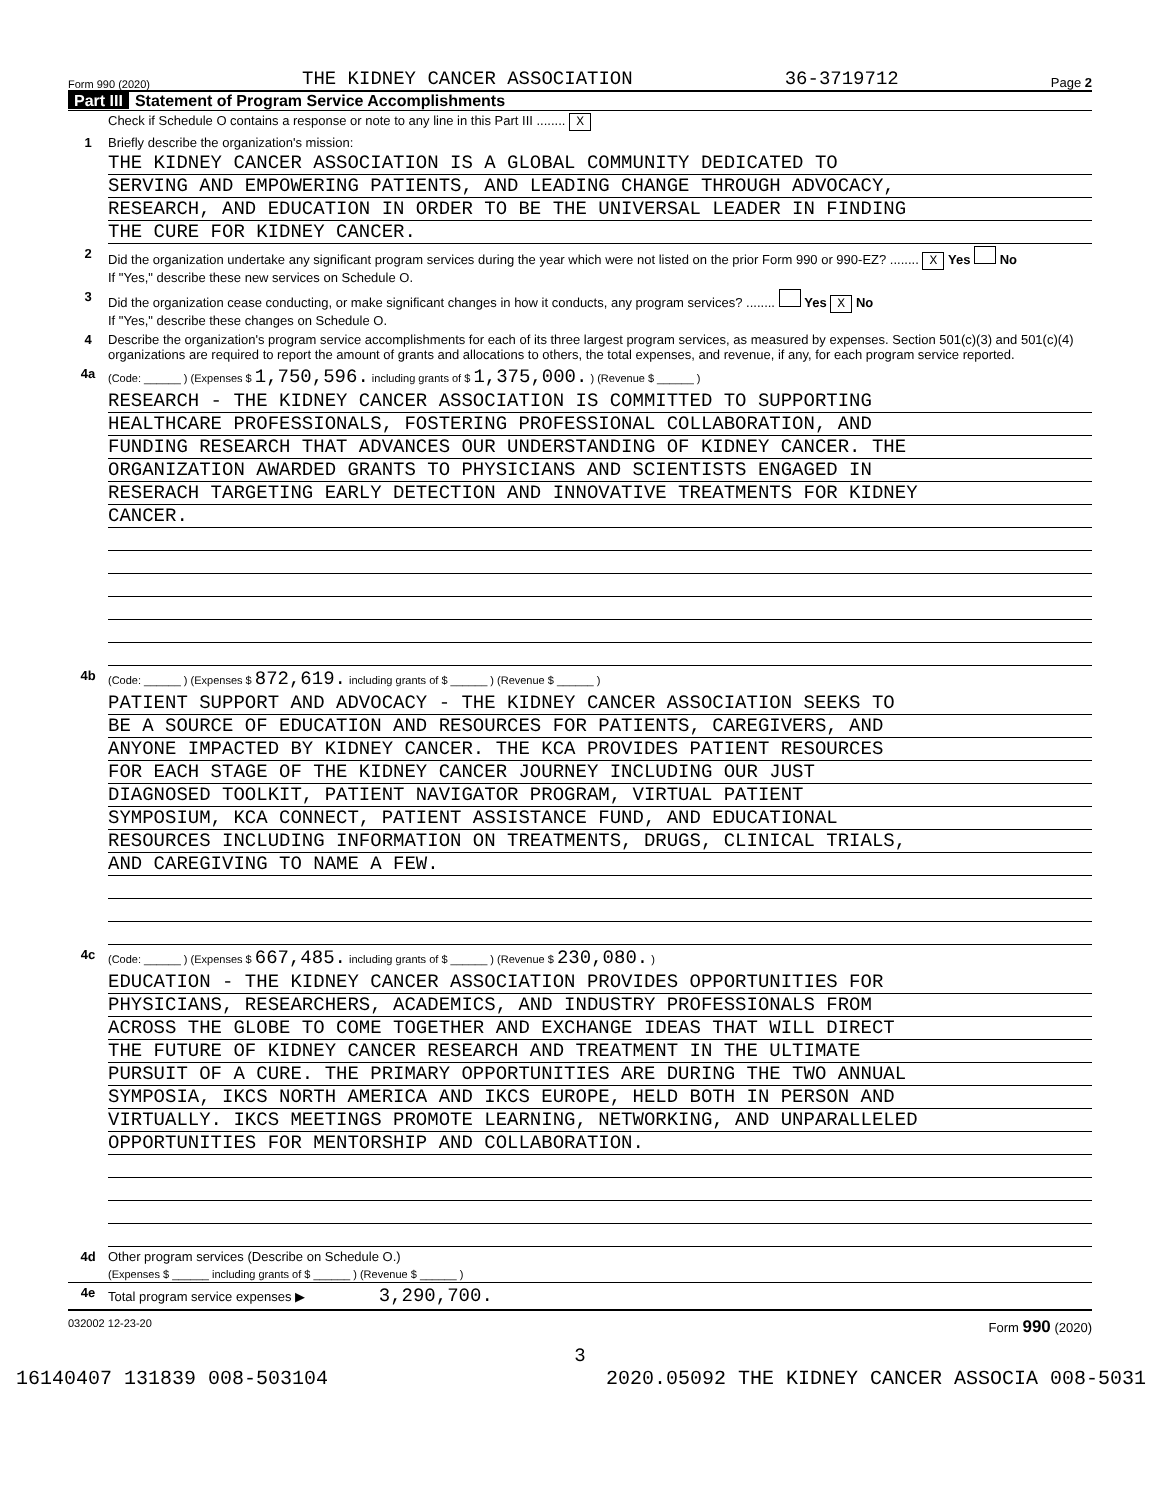Form 990 (2020) THE KIDNEY CANCER ASSOCIATION 36-3719712 Page 2
Part III Statement of Program Service Accomplishments
Check if Schedule O contains a response or note to any line in this Part III ........ X
1 Briefly describe the organization's mission:
THE KIDNEY CANCER ASSOCIATION IS A GLOBAL COMMUNITY DEDICATED TO
SERVING AND EMPOWERING PATIENTS, AND LEADING CHANGE THROUGH ADVOCACY,
RESEARCH, AND EDUCATION IN ORDER TO BE THE UNIVERSAL LEADER IN FINDING
THE CURE FOR KIDNEY CANCER.
2 Did the organization undertake any significant program services during the year which were not listed on the prior Form 990 or 990-EZ? ........ X Yes No
If "Yes," describe these new services on Schedule O.
3 Did the organization cease conducting, or make significant changes in how it conducts, any program services? ........ Yes X No
If "Yes," describe these changes on Schedule O.
4 Describe the organization's program service accomplishments for each of its three largest program services, as measured by expenses. Section 501(c)(3) and 501(c)(4) organizations are required to report the amount of grants and allocations to others, the total expenses, and revenue, if any, for each program service reported.
4a
(Code: ______ ) (Expenses $ 1,750,596. including grants of $ 1,375,000. ) (Revenue $ ______ )
RESEARCH - THE KIDNEY CANCER ASSOCIATION IS COMMITTED TO SUPPORTING
HEALTHCARE PROFESSIONALS, FOSTERING PROFESSIONAL COLLABORATION, AND
FUNDING RESEARCH THAT ADVANCES OUR UNDERSTANDING OF KIDNEY CANCER. THE
ORGANIZATION AWARDED GRANTS TO PHYSICIANS AND SCIENTISTS ENGAGED IN
RESERACH TARGETING EARLY DETECTION AND INNOVATIVE TREATMENTS FOR KIDNEY
CANCER.
4b
(Code: ______ ) (Expenses $ 872,619. including grants of $ ______ ) (Revenue $ ______ )
PATIENT SUPPORT AND ADVOCACY - THE KIDNEY CANCER ASSOCIATION SEEKS TO
BE A SOURCE OF EDUCATION AND RESOURCES FOR PATIENTS, CAREGIVERS, AND
ANYONE IMPACTED BY KIDNEY CANCER. THE KCA PROVIDES PATIENT RESOURCES
FOR EACH STAGE OF THE KIDNEY CANCER JOURNEY INCLUDING OUR JUST
DIAGNOSED TOOLKIT, PATIENT NAVIGATOR PROGRAM, VIRTUAL PATIENT
SYMPOSIUM, KCA CONNECT, PATIENT ASSISTANCE FUND, AND EDUCATIONAL
RESOURCES INCLUDING INFORMATION ON TREATMENTS, DRUGS, CLINICAL TRIALS,
AND CAREGIVING TO NAME A FEW.
4c
(Code: ______ ) (Expenses $ 667,485. including grants of $ ______ ) (Revenue $ 230,080. )
EDUCATION - THE KIDNEY CANCER ASSOCIATION PROVIDES OPPORTUNITIES FOR
PHYSICIANS, RESEARCHERS, ACADEMICS, AND INDUSTRY PROFESSIONALS FROM
ACROSS THE GLOBE TO COME TOGETHER AND EXCHANGE IDEAS THAT WILL DIRECT
THE FUTURE OF KIDNEY CANCER RESEARCH AND TREATMENT IN THE ULTIMATE
PURSUIT OF A CURE. THE PRIMARY OPPORTUNITIES ARE DURING THE TWO ANNUAL
SYMPOSIA, IKCS NORTH AMERICA AND IKCS EUROPE, HELD BOTH IN PERSON AND
VIRTUALLY. IKCS MEETINGS PROMOTE LEARNING, NETWORKING, AND UNPARALLELED
OPPORTUNITIES FOR MENTORSHIP AND COLLABORATION.
4d Other program services (Describe on Schedule O.)
(Expenses $ ______ including grants of $ ______ ) (Revenue $ ______ )
4e Total program service expenses ▶ 3,290,700.
032002 12-23-20 Form 990 (2020)
3
16140407 131839 008-503104 2020.05092 THE KIDNEY CANCER ASSOCIA 008-5031